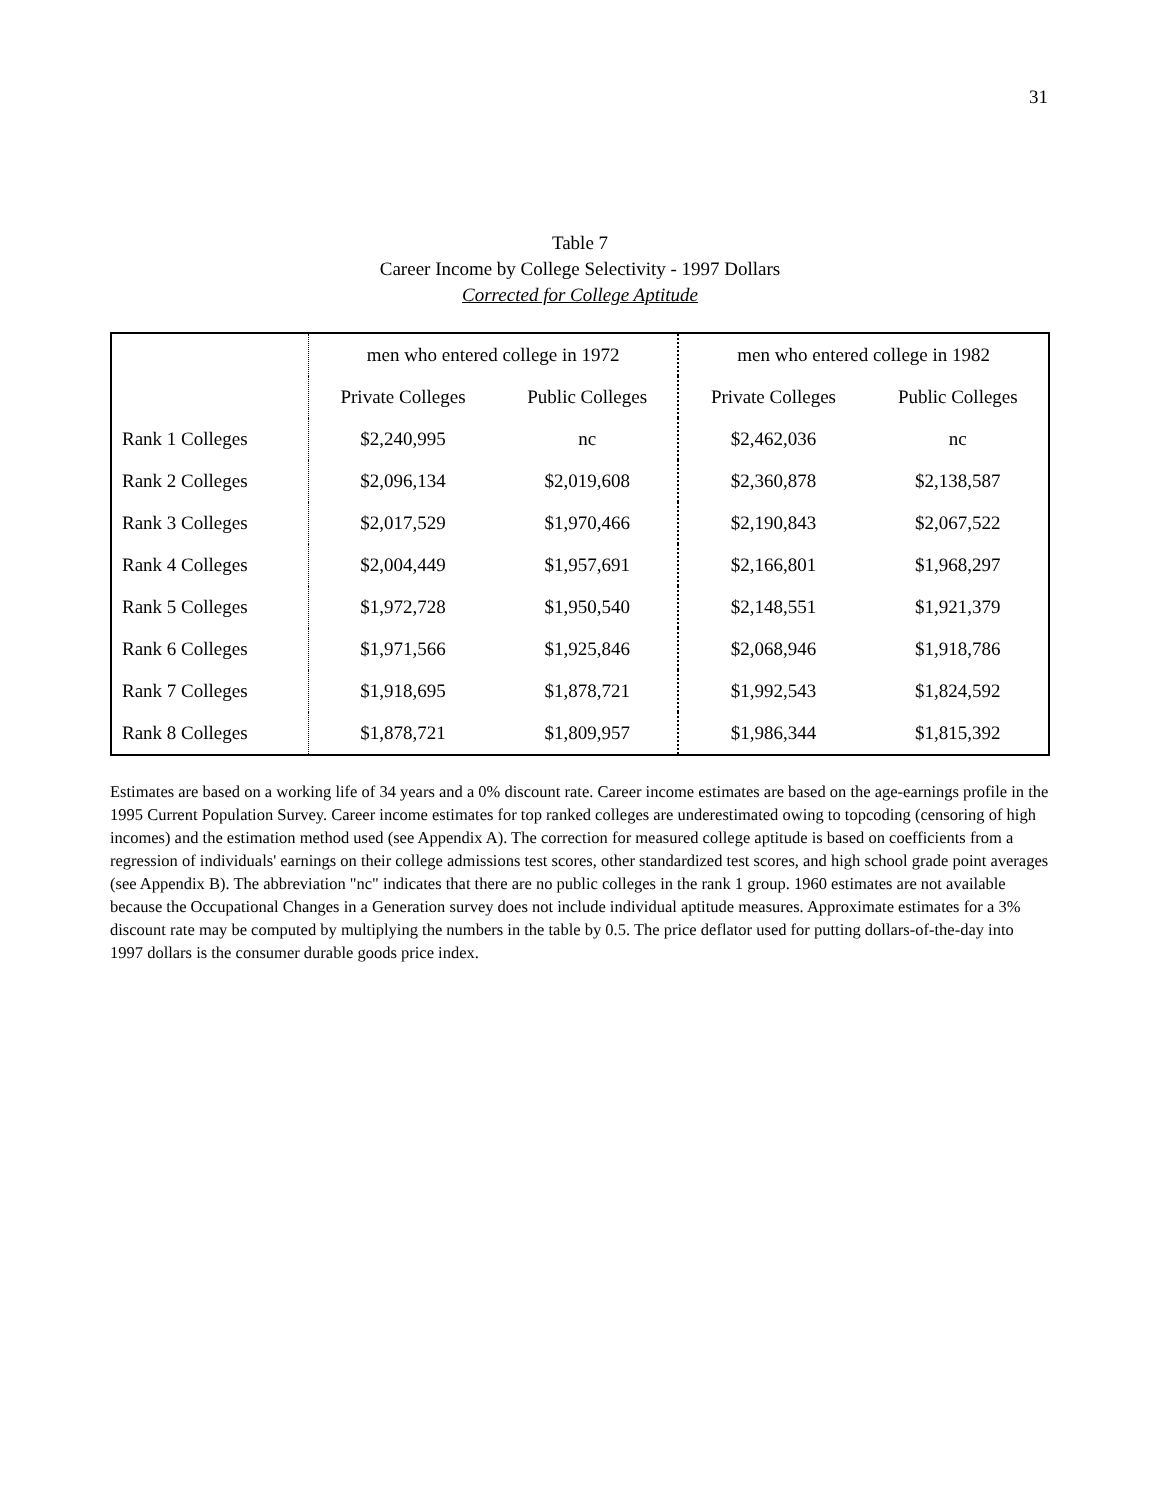31
Table 7
Career Income by College Selectivity - 1997 Dollars
Corrected for College Aptitude
| | men who entered college in 1972 | | men who entered college in 1982 | |
| | Private Colleges | Public Colleges | Private Colleges | Public Colleges |
| Rank 1 Colleges | $2,240,995 | nc | $2,462,036 | nc |
| Rank 2 Colleges | $2,096,134 | $2,019,608 | $2,360,878 | $2,138,587 |
| Rank 3 Colleges | $2,017,529 | $1,970,466 | $2,190,843 | $2,067,522 |
| Rank 4 Colleges | $2,004,449 | $1,957,691 | $2,166,801 | $1,968,297 |
| Rank 5 Colleges | $1,972,728 | $1,950,540 | $2,148,551 | $1,921,379 |
| Rank 6 Colleges | $1,971,566 | $1,925,846 | $2,068,946 | $1,918,786 |
| Rank 7 Colleges | $1,918,695 | $1,878,721 | $1,992,543 | $1,824,592 |
| Rank 8 Colleges | $1,878,721 | $1,809,957 | $1,986,344 | $1,815,392 |
Estimates are based on a working life of 34 years and a 0% discount rate. Career income estimates are based on the age-earnings profile in the 1995 Current Population Survey. Career income estimates for top ranked colleges are underestimated owing to topcoding (censoring of high incomes) and the estimation method used (see Appendix A). The correction for measured college aptitude is based on coefficients from a regression of individuals' earnings on their college admissions test scores, other standardized test scores, and high school grade point averages (see Appendix B). The abbreviation "nc" indicates that there are no public colleges in the rank 1 group. 1960 estimates are not available because the Occupational Changes in a Generation survey does not include individual aptitude measures. Approximate estimates for a 3% discount rate may be computed by multiplying the numbers in the table by 0.5. The price deflator used for putting dollars-of-the-day into 1997 dollars is the consumer durable goods price index.